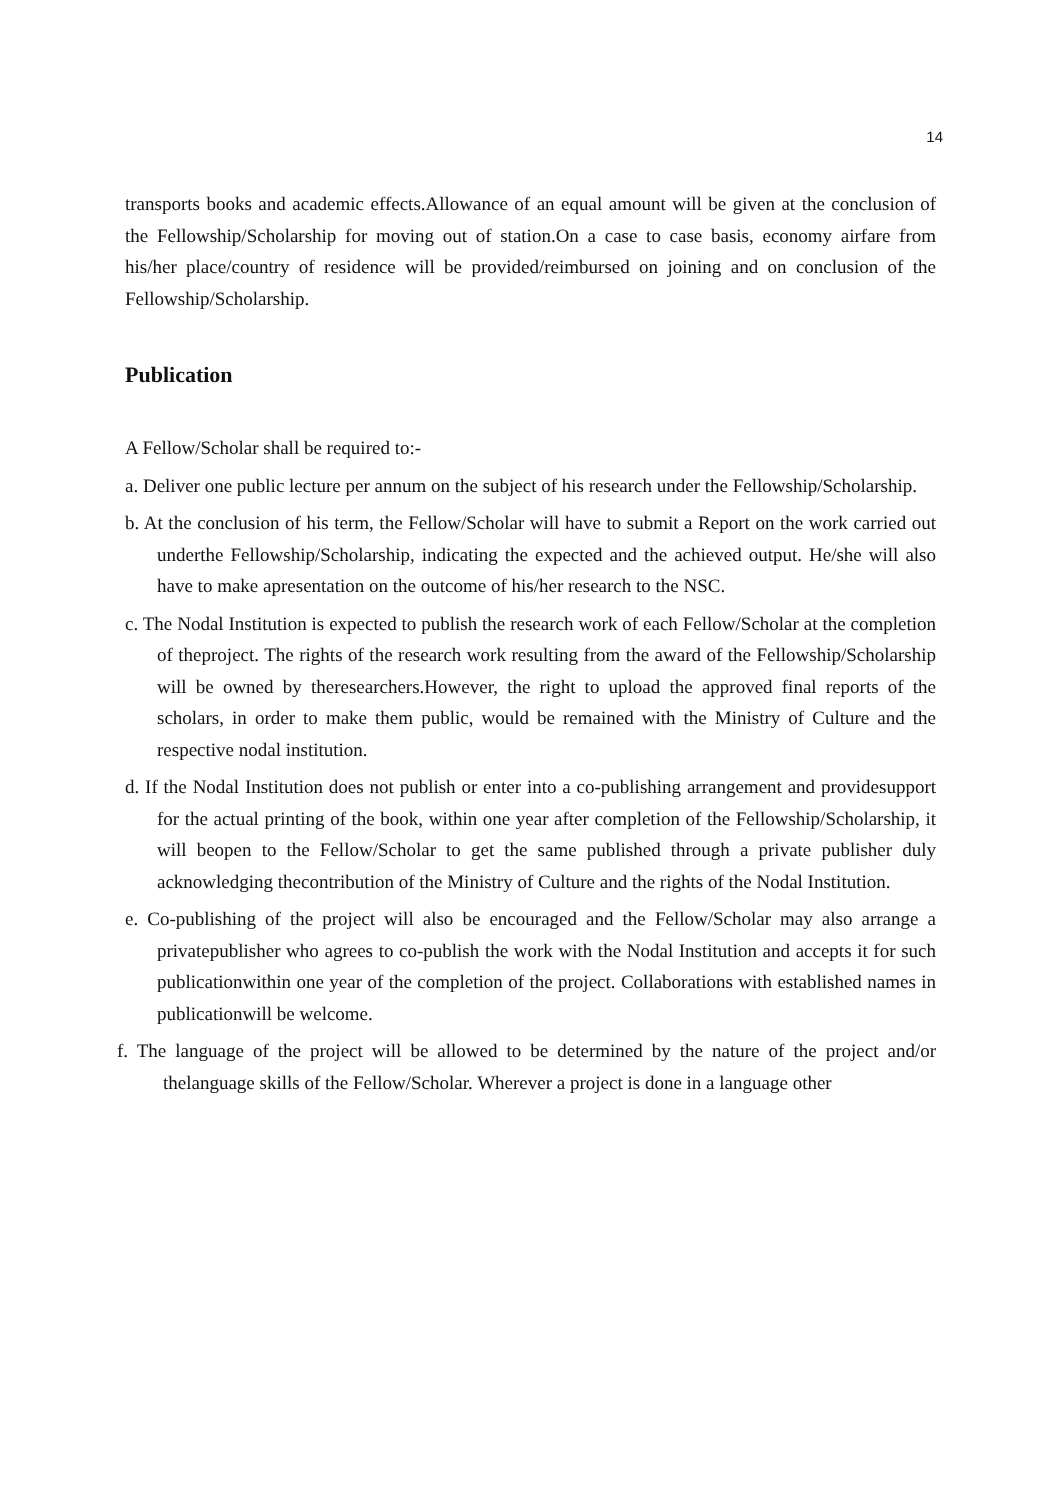14
transports books and academic effects.Allowance of an equal amount will be given at the conclusion of the Fellowship/Scholarship for moving out of station.On a case to case basis, economy airfare from his/her place/country of residence will be provided/reimbursed on joining and on conclusion of the Fellowship/Scholarship.
Publication
A Fellow/Scholar shall be required to:-
a. Deliver one public lecture per annum on the subject of his research under the Fellowship/Scholarship.
b. At the conclusion of his term, the Fellow/Scholar will have to submit a Report on the work carried out underthe Fellowship/Scholarship, indicating the expected and the achieved output. He/she will also have to make apresentation on the outcome of his/her research to the NSC.
c. The Nodal Institution is expected to publish the research work of each Fellow/Scholar at the completion of theproject. The rights of the research work resulting from the award of the Fellowship/Scholarship will be owned by theresearchers.However, the right to upload the approved final reports of the scholars, in order to make them public, would be remained with the Ministry of Culture and the respective nodal institution.
d. If the Nodal Institution does not publish or enter into a co-publishing arrangement and providesupport for the actual printing of the book, within one year after completion of the Fellowship/Scholarship, it will beopen to the Fellow/Scholar to get the same published through a private publisher duly acknowledging thecontribution of the Ministry of Culture and the rights of the Nodal Institution.
e. Co-publishing of the project will also be encouraged and the Fellow/Scholar may also arrange a privatepublisher who agrees to co-publish the work with the Nodal Institution and accepts it for such publicationwithin one year of the completion of the project. Collaborations with established names in publicationwill be welcome.
f. The language of the project will be allowed to be determined by the nature of the project and/or thelanguage skills of the Fellow/Scholar. Wherever a project is done in a language other